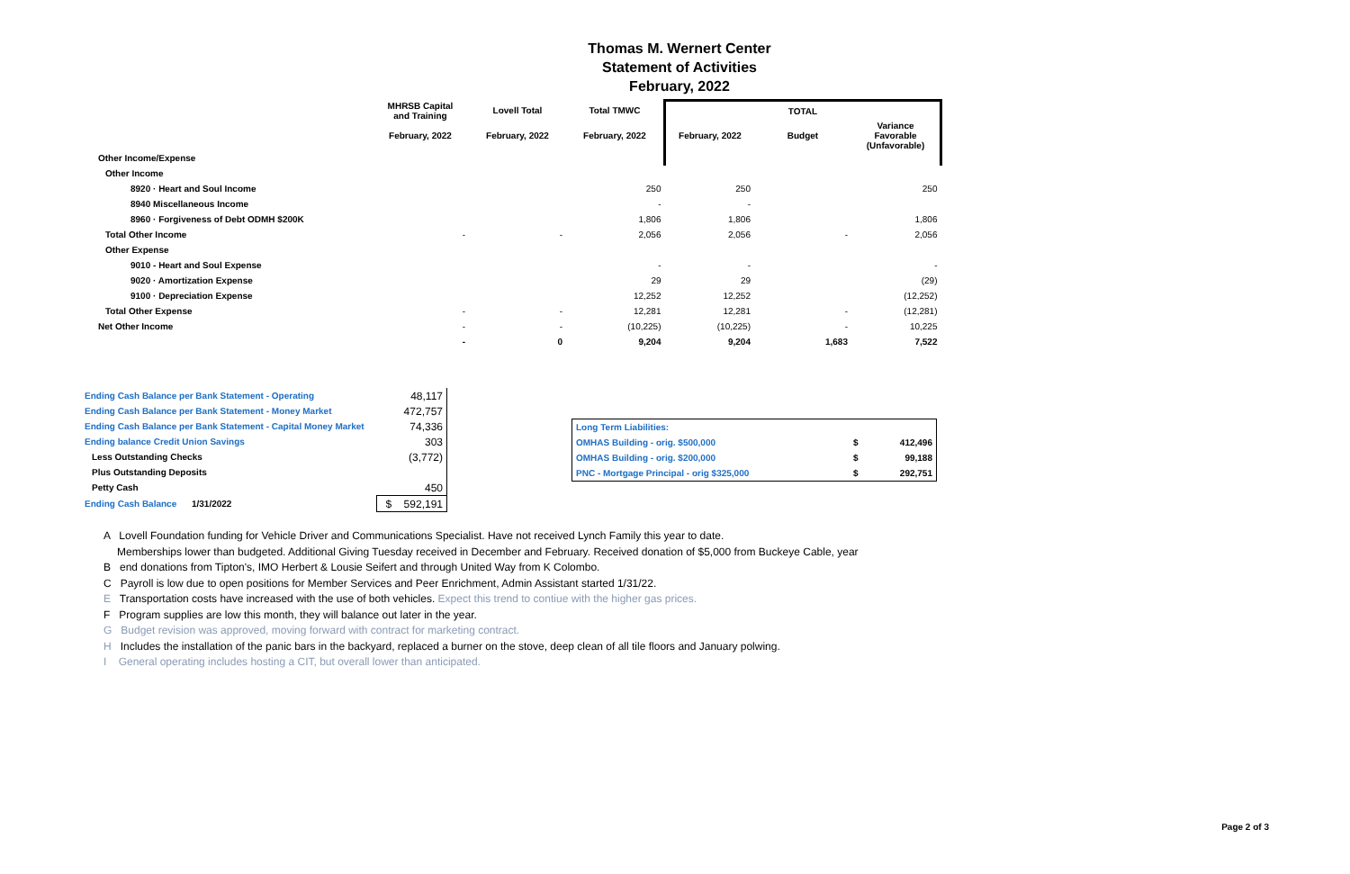Thomas M. Wernert Center
Statement of Activities
February, 2022
| | MHRSB Capital and Training | Lovell Total | Total TMWC | TOTAL | | |
| --- | --- | --- | --- | --- | --- | --- |
| | February, 2022 | February, 2022 | February, 2022 | February, 2022 | Budget | Variance Favorable (Unfavorable) |
| Other Income/Expense | | | | | | |
| Other Income | | | | | | |
| 8920 · Heart and Soul Income | | | 250 | 250 | | 250 |
| 8940 Miscellaneous Income | | | - | - | | |
| 8960 · Forgiveness of Debt ODMH $200K | | | 1,806 | 1,806 | | 1,806 |
| Total Other Income | - | - | 2,056 | 2,056 | - | 2,056 |
| Other Expense | | | | | | |
| 9010 - Heart and Soul Expense | | | - | - | | - |
| 9020 · Amortization Expense | | | 29 | 29 | | (29) |
| 9100 · Depreciation Expense | | | 12,252 | 12,252 | | (12,252) |
| Total Other Expense | - | - | 12,281 | 12,281 | - | (12,281) |
| Net Other Income | - | - | (10,225) | (10,225) | - | 10,225 |
| | - | 0 | 9,204 | 9,204 | 1,683 | 7,522 |
| Ending Cash Balance per Bank Statement - Operating | 48,117 |
| Ending Cash Balance per Bank Statement - Money Market | 472,757 |
| Ending Cash Balance per Bank Statement - Capital Money Market | 74,336 |
| Ending balance Credit Union Savings | 303 |
| Less Outstanding Checks | (3,772) |
| Plus Outstanding Deposits | |
| Petty Cash | 450 |
| Ending Cash Balance 1/31/2022 | $ 592,191 |
| Long Term Liabilities: | | |
| OMHAS Building - orig. $500,000 | $ | 412,496 |
| OMHAS Building - orig. $200,000 | $ | 99,188 |
| PNC - Mortgage Principal - orig $325,000 | $ | 292,751 |
A Lovell Foundation funding for Vehicle Driver and Communications Specialist. Have not received Lynch Family this year to date.
Memberships lower than budgeted. Additional Giving Tuesday received in December and February. Received donation of $5,000 from Buckeye Cable, year
B end donations from Tipton's, IMO Herbert & Lousie Seifert and through United Way from K Colombo.
C Payroll is low due to open positions for Member Services and Peer Enrichment, Admin Assistant started 1/31/22.
E Transportation costs have increased with the use of both vehicles. Expect this trend to contiue with the higher gas prices.
F Program supplies are low this month, they will balance out later in the year.
G Budget revision was approved, moving forward with contract for marketing contract.
H Includes the installation of the panic bars in the backyard, replaced a burner on the stove, deep clean of all tile floors and January polwing.
I General operating includes hosting a CIT, but overall lower than anticipated.
Page 2 of 3